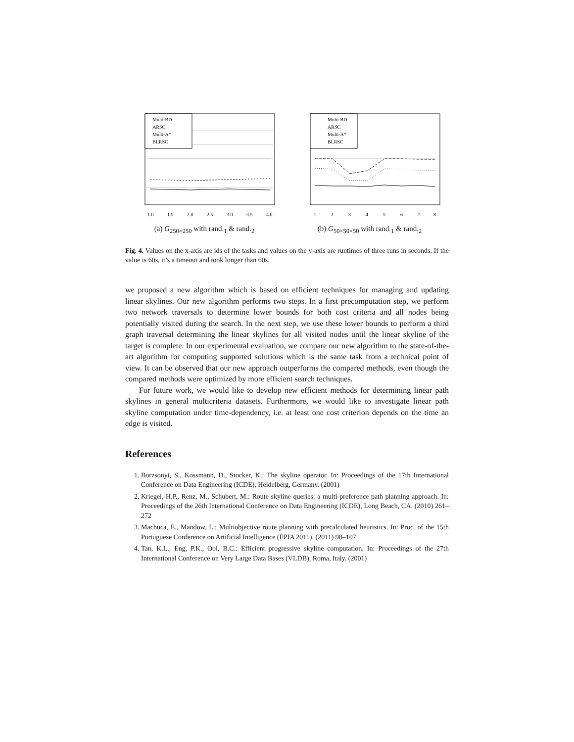Multi-BD
ARSC
Multi-A*
BLRSC
1.0
1.5
2.0
2.5
3.0
3.5
4.0
(a) G<sub>250×250</sub> with rand.<sub>1</sub> & rand.<sub>2</sub>
Multi-BD
ARSC
Multi-A*
BLRSC
1
2
3
4
5
6
7
8
(b) G<sub>50×50×50</sub> with rand.<sub>1</sub> & rand.<sub>2</sub>
Fig. 4. Values on the x-axis are ids of the tasks and values on the y-axis are runtimes of three runs in seconds. If the value is 60s, it’s a timeout and took longer than 60s.
we proposed a new algorithm which is based on efficient techniques for managing and updating linear skylines. Our new algorithm performs two steps. In a first precomputation step, we perform two network traversals to determine lower bounds for both cost criteria and all nodes being potentially visited during the search. In the next step, we use these lower bounds to perform a third graph traversal determining the linear skylines for all visited nodes until the linear skyline of the target is complete. In our experimental evaluation, we compare our new algorithm to the state-of-the-art algorithm for computing supported solutions which is the same task from a technical point of view. It can be observed that our new approach outperforms the compared methods, even though the compared methods were optimized by more efficient search techniques.
For future work, we would like to develop new efficient methods for determining linear path skylines in general multicriteria datasets. Furthermore, we would like to investigate linear path skyline computation under time-dependency, i.e. at least one cost criterion depends on the time an edge is visited.
References
1. Borzsonyi, S., Kossmann, D., Stocker, K.: The skyline operator. In: Proceedings of the 17th International Conference on Data Engineering (ICDE), Heidelberg, Germany. (2001)
2. Kriegel, H.P., Renz, M., Schubert, M.: Route skyline queries: a multi-preference path planning approach. In: Proceedings of the 26th International Conference on Data Engineering (ICDE), Long Beach, CA. (2010) 261–272
3. Machuca, E., Mandow, L.: Multiobjective route planning with precalculated heuristics. In: Proc. of the 15th Portuguese Conference on Artificial Intelligence (EPIA 2011). (2011) 98–107
4. Tan, K.L., Eng, P.K., Ooi, B.C.: Efficient progressive skyline computation. In: Proceedings of the 27th International Conference on Very Large Data Bases (VLDB), Roma, Italy. (2001)